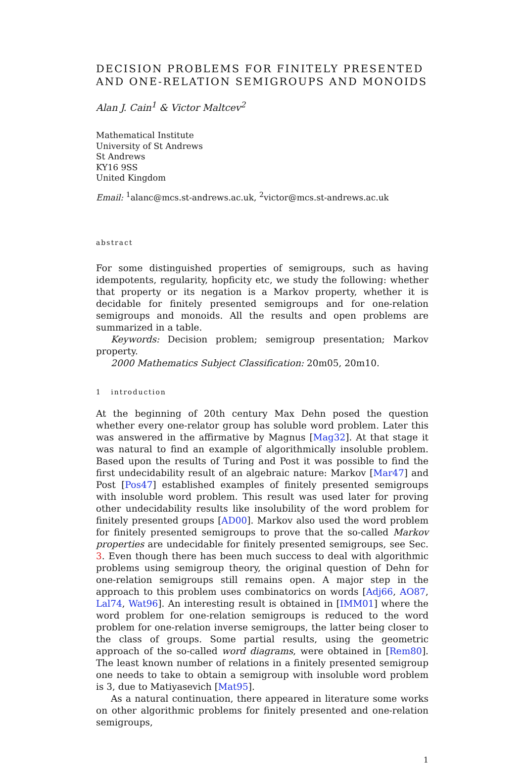DECISION PROBLEMS FOR FINITELY PRESENTED AND ONE-RELATION SEMIGROUPS AND MONOIDS
Alan J. Cain<sup>1</sup> & Victor Maltcev<sup>2</sup>
Mathematical Institute
University of St Andrews
St Andrews
KY16 9SS
United Kingdom
Email: <sup>1</sup>alanc@mcs.st-andrews.ac.uk, <sup>2</sup>victor@mcs.st-andrews.ac.uk
abstract
For some distinguished properties of semigroups, such as having idempotents, regularity, hopficity etc, we study the following: whether that property or its negation is a Markov property, whether it is decidable for finitely presented semigroups and for one-relation semigroups and monoids. All the results and open problems are summarized in a table.
Keywords: Decision problem; semigroup presentation; Markov property.
2000 Mathematics Subject Classification: 20m05, 20m10.
1 introduction
At the beginning of 20th century Max Dehn posed the question whether every one-relator group has soluble word problem. Later this was answered in the affirmative by Magnus [Mag32]. At that stage it was natural to find an example of algorithmically insoluble problem. Based upon the results of Turing and Post it was possible to find the first undecidability result of an algebraic nature: Markov [Mar47] and Post [Pos47] established examples of finitely presented semigroups with insoluble word problem. This result was used later for proving other undecidability results like insolubility of the word problem for finitely presented groups [AD00]. Markov also used the word problem for finitely presented semigroups to prove that the so-called Markov properties are undecidable for finitely presented semigroups, see Sec. 3. Even though there has been much success to deal with algorithmic problems using semigroup theory, the original question of Dehn for one-relation semigroups still remains open. A major step in the approach to this problem uses combinatorics on words [Adj66, AO87, Lal74, Wat96]. An interesting result is obtained in [IMM01] where the word problem for one-relation semigroups is reduced to the word problem for one-relation inverse semigroups, the latter being closer to the class of groups. Some partial results, using the geometric approach of the so-called word diagrams, were obtained in [Rem80]. The least known number of relations in a finitely presented semigroup one needs to take to obtain a semigroup with insoluble word problem is 3, due to Matiyasevich [Mat95].
As a natural continuation, there appeared in literature some works on other algorithmic problems for finitely presented and one-relation semigroups,
1